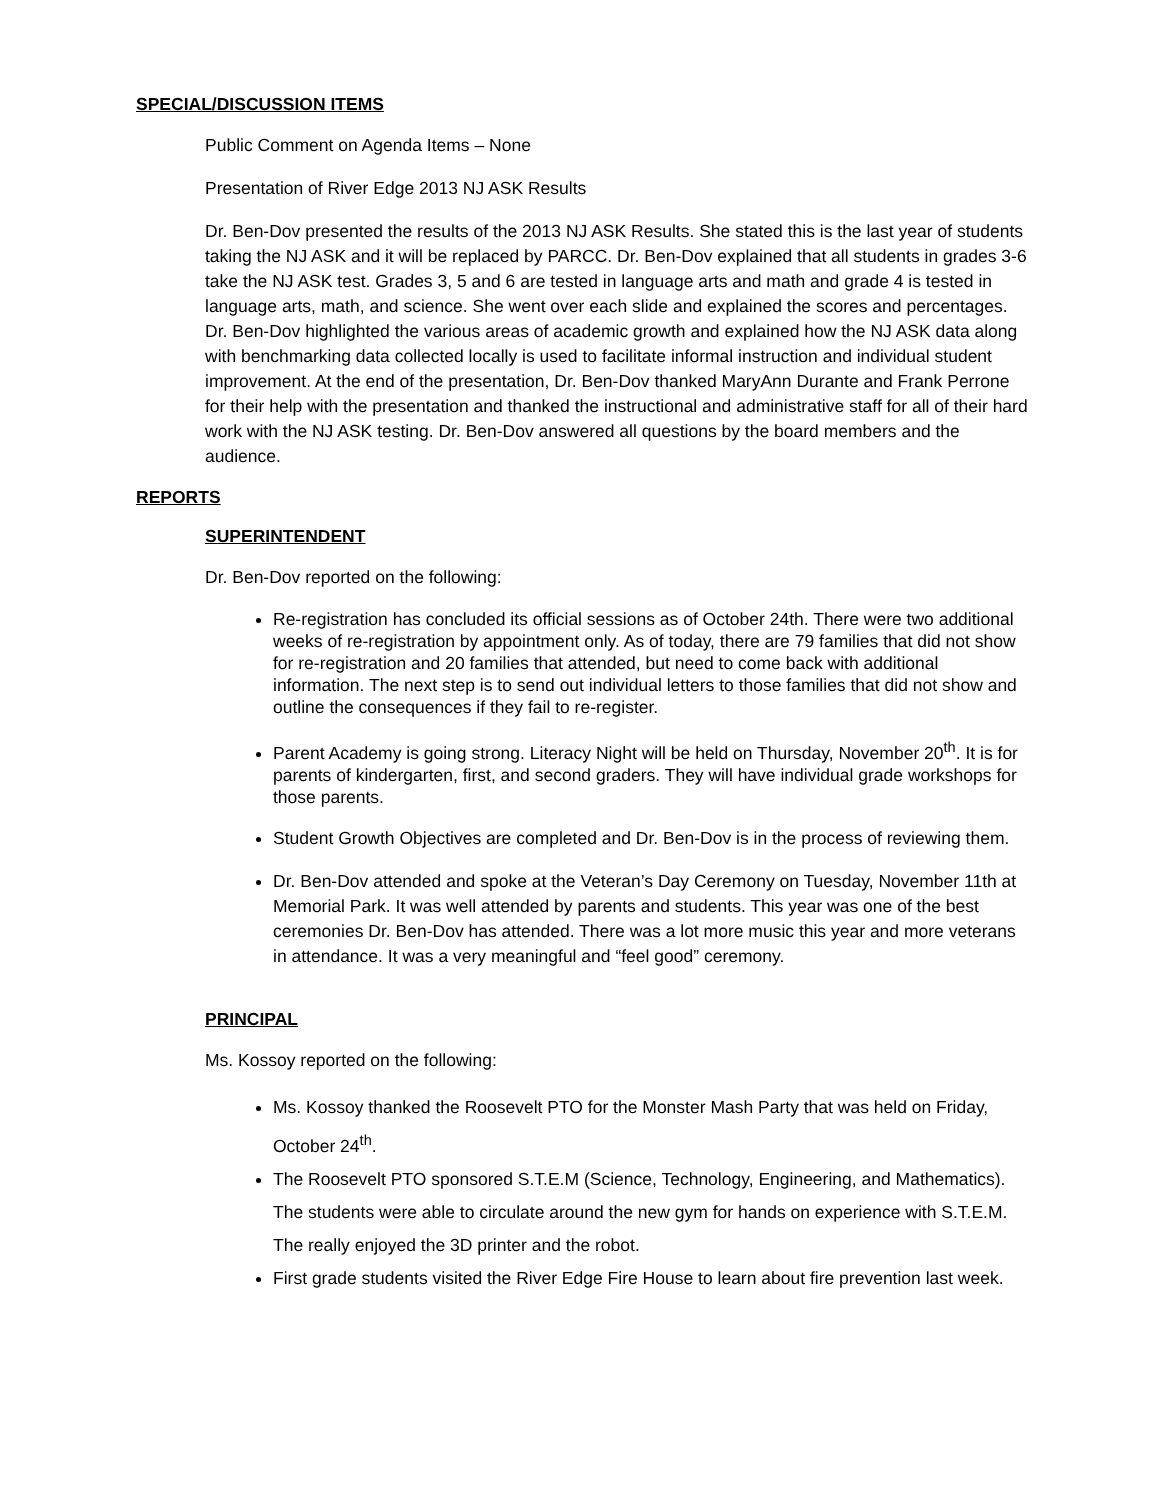SPECIAL/DISCUSSION ITEMS
Public Comment on Agenda Items – None
Presentation of River Edge 2013 NJ ASK Results
Dr. Ben-Dov presented the results of the 2013 NJ ASK Results. She stated this is the last year of students taking the NJ ASK and it will be replaced by PARCC. Dr. Ben-Dov explained that all students in grades 3-6 take the NJ ASK test. Grades 3, 5 and 6 are tested in language arts and math and grade 4 is tested in language arts, math, and science. She went over each slide and explained the scores and percentages. Dr. Ben-Dov highlighted the various areas of academic growth and explained how the NJ ASK data along with benchmarking data collected locally is used to facilitate informal instruction and individual student improvement. At the end of the presentation, Dr. Ben-Dov thanked MaryAnn Durante and Frank Perrone for their help with the presentation and thanked the instructional and administrative staff for all of their hard work with the NJ ASK testing. Dr. Ben-Dov answered all questions by the board members and the audience.
REPORTS
SUPERINTENDENT
Dr. Ben-Dov reported on the following:
Re-registration has concluded its official sessions as of October 24th. There were two additional weeks of re-registration by appointment only. As of today, there are 79 families that did not show for re-registration and 20 families that attended, but need to come back with additional information. The next step is to send out individual letters to those families that did not show and outline the consequences if they fail to re-register.
Parent Academy is going strong. Literacy Night will be held on Thursday, November 20<sup>th</sup>. It is for parents of kindergarten, first, and second graders. They will have individual grade workshops for those parents.
Student Growth Objectives are completed and Dr. Ben-Dov is in the process of reviewing them.
Dr. Ben-Dov attended and spoke at the Veteran’s Day Ceremony on Tuesday, November 11th at Memorial Park. It was well attended by parents and students. This year was one of the best ceremonies Dr. Ben-Dov has attended. There was a lot more music this year and more veterans in attendance. It was a very meaningful and “feel good” ceremony.
PRINCIPAL
Ms. Kossoy reported on the following:
Ms. Kossoy thanked the Roosevelt PTO for the Monster Mash Party that was held on Friday, October 24<sup>th</sup>.
The Roosevelt PTO sponsored S.T.E.M (Science, Technology, Engineering, and Mathematics). The students were able to circulate around the new gym for hands on experience with S.T.E.M. The really enjoyed the 3D printer and the robot.
First grade students visited the River Edge Fire House to learn about fire prevention last week.